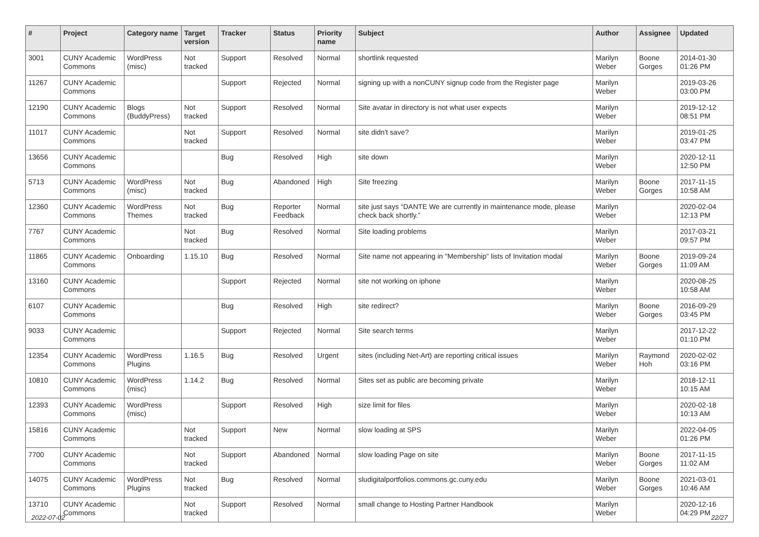| # | Project | Category name | Target version | Tracker | Status | Priority name | Subject | Author | Assignee | Updated |
| --- | --- | --- | --- | --- | --- | --- | --- | --- | --- | --- |
| 3001 | CUNY Academic Commons | WordPress (misc) | Not tracked | Support | Resolved | Normal | shortlink requested | Marilyn Weber | Boone Gorges | 2014-01-30 01:26 PM |
| 11267 | CUNY Academic Commons | | | Support | Rejected | Normal | signing up with a nonCUNY signup code from the Register page | Marilyn Weber | | 2019-03-26 03:00 PM |
| 12190 | CUNY Academic Commons | Blogs (BuddyPress) | Not tracked | Support | Resolved | Normal | Site avatar in directory is not what user expects | Marilyn Weber | | 2019-12-12 08:51 PM |
| 11017 | CUNY Academic Commons | | Not tracked | Support | Resolved | Normal | site didn't save? | Marilyn Weber | | 2019-01-25 03:47 PM |
| 13656 | CUNY Academic Commons | | | Bug | Resolved | High | site down | Marilyn Weber | | 2020-12-11 12:50 PM |
| 5713 | CUNY Academic Commons | WordPress (misc) | Not tracked | Bug | Abandoned | High | Site freezing | Marilyn Weber | Boone Gorges | 2017-11-15 10:58 AM |
| 12360 | CUNY Academic Commons | WordPress Themes | Not tracked | Bug | Reporter Feedback | Normal | site just says “DANTE We are currently in maintenance mode, please check back shortly.” | Marilyn Weber | | 2020-02-04 12:13 PM |
| 7767 | CUNY Academic Commons | | Not tracked | Bug | Resolved | Normal | Site loading problems | Marilyn Weber | | 2017-03-21 09:57 PM |
| 11865 | CUNY Academic Commons | Onboarding | 1.15.10 | Bug | Resolved | Normal | Site name not appearing in "Membership" lists of Invitation modal | Marilyn Weber | Boone Gorges | 2019-09-24 11:09 AM |
| 13160 | CUNY Academic Commons | | | Support | Rejected | Normal | site not working on iphone | Marilyn Weber | | 2020-08-25 10:58 AM |
| 6107 | CUNY Academic Commons | | | Bug | Resolved | High | site redirect? | Marilyn Weber | Boone Gorges | 2016-09-29 03:45 PM |
| 9033 | CUNY Academic Commons | | | Support | Rejected | Normal | Site search terms | Marilyn Weber | | 2017-12-22 01:10 PM |
| 12354 | CUNY Academic Commons | WordPress Plugins | 1.16.5 | Bug | Resolved | Urgent | sites (including Net-Art) are reporting critical issues | Marilyn Weber | Raymond Hoh | 2020-02-02 03:16 PM |
| 10810 | CUNY Academic Commons | WordPress (misc) | 1.14.2 | Bug | Resolved | Normal | Sites set as public are becoming private | Marilyn Weber | | 2018-12-11 10:15 AM |
| 12393 | CUNY Academic Commons | WordPress (misc) | | Support | Resolved | High | size limit for files | Marilyn Weber | | 2020-02-18 10:13 AM |
| 15816 | CUNY Academic Commons | | Not tracked | Support | New | Normal | slow loading at SPS | Marilyn Weber | | 2022-04-05 01:26 PM |
| 7700 | CUNY Academic Commons | | Not tracked | Support | Abandoned | Normal | slow loading Page on site | Marilyn Weber | Boone Gorges | 2017-11-15 11:02 AM |
| 14075 | CUNY Academic Commons | WordPress Plugins | Not tracked | Bug | Resolved | Normal | sludigitalportfolios.commons.gc.cuny.edu | Marilyn Weber | Boone Gorges | 2021-03-01 10:46 AM |
| 13710 | CUNY Academic Commons | | Not tracked | Support | Resolved | Normal | small change to Hosting Partner Handbook | Marilyn Weber | | 2020-12-16 04:29 PM |
2022-07-02 22/27